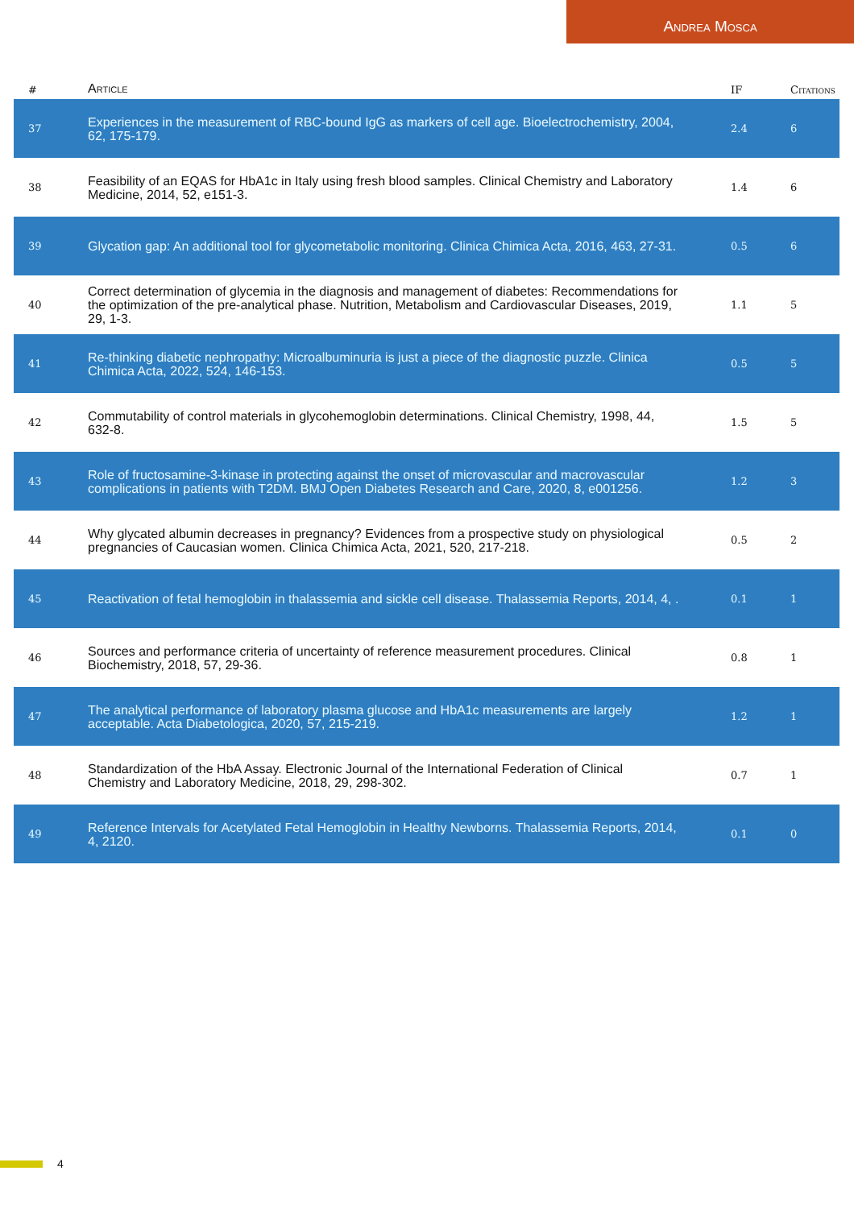Andrea Mosca
| # | Article | IF | Citations |
| --- | --- | --- | --- |
| 37 | Experiences in the measurement of RBC-bound IgG as markers of cell age. Bioelectrochemistry, 2004, 62, 175-179. | 2.4 | 6 |
| 38 | Feasibility of an EQAS for HbA1c in Italy using fresh blood samples. Clinical Chemistry and Laboratory Medicine, 2014, 52, e151-3. | 1.4 | 6 |
| 39 | Glycation gap: An additional tool for glycometabolic monitoring. Clinica Chimica Acta, 2016, 463, 27-31. | 0.5 | 6 |
| 40 | Correct determination of glycemia in the diagnosis and management of diabetes: Recommendations for the optimization of the pre-analytical phase. Nutrition, Metabolism and Cardiovascular Diseases, 2019, 29, 1-3. | 1.1 | 5 |
| 41 | Re-thinking diabetic nephropathy: Microalbuminuria is just a piece of the diagnostic puzzle. Clinica Chimica Acta, 2022, 524, 146-153. | 0.5 | 5 |
| 42 | Commutability of control materials in glycohemoglobin determinations. Clinical Chemistry, 1998, 44, 632-8. | 1.5 | 5 |
| 43 | Role of fructosamine-3-kinase in protecting against the onset of microvascular and macrovascular complications in patients with T2DM. BMJ Open Diabetes Research and Care, 2020, 8, e001256. | 1.2 | 3 |
| 44 | Why glycated albumin decreases in pregnancy? Evidences from a prospective study on physiological pregnancies of Caucasian women. Clinica Chimica Acta, 2021, 520, 217-218. | 0.5 | 2 |
| 45 | Reactivation of fetal hemoglobin in thalassemia and sickle cell disease. Thalassemia Reports, 2014, 4, . | 0.1 | 1 |
| 46 | Sources and performance criteria of uncertainty of reference measurement procedures. Clinical Biochemistry, 2018, 57, 29-36. | 0.8 | 1 |
| 47 | The analytical performance of laboratory plasma glucose and HbA1c measurements are largely acceptable. Acta Diabetologica, 2020, 57, 215-219. | 1.2 | 1 |
| 48 | Standardization of the HbA Assay. Electronic Journal of the International Federation of Clinical Chemistry and Laboratory Medicine, 2018, 29, 298-302. | 0.7 | 1 |
| 49 | Reference Intervals for Acetylated Fetal Hemoglobin in Healthy Newborns. Thalassemia Reports, 2014, 4, 2120. | 0.1 | 0 |
4